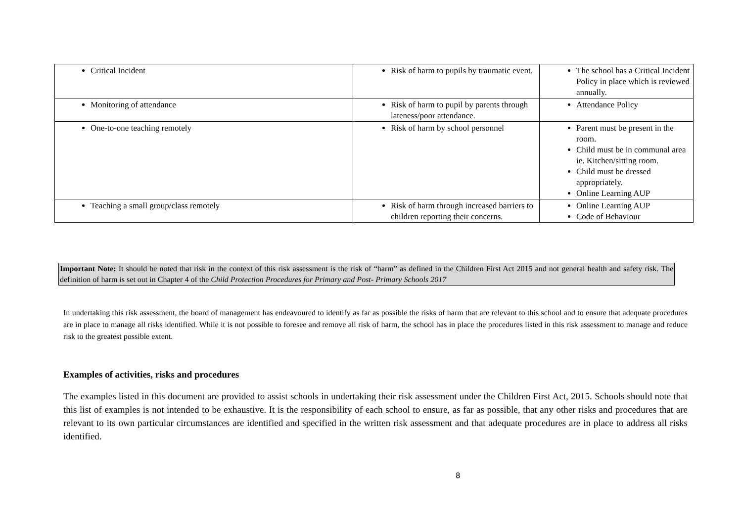| Critical Incident | Risk of harm to pupils by traumatic event. | The school has a Critical Incident Policy in place which is reviewed annually. |
| Monitoring of attendance | Risk of harm to pupil by parents through lateness/poor attendance. | Attendance Policy |
| One-to-one teaching remotely | Risk of harm by school personnel | Parent must be present in the room. Child must be in communal area ie. Kitchen/sitting room. Child must be dressed appropriately. Online Learning AUP |
| Teaching a small group/class remotely | Risk of harm through increased barriers to children reporting their concerns. | Online Learning AUP Code of Behaviour |
Important Note: It should be noted that risk in the context of this risk assessment is the risk of “harm” as defined in the Children First Act 2015 and not general health and safety risk. The definition of harm is set out in Chapter 4 of the Child Protection Procedures for Primary and Post- Primary Schools 2017
In undertaking this risk assessment, the board of management has endeavoured to identify as far as possible the risks of harm that are relevant to this school and to ensure that adequate procedures are in place to manage all risks identified. While it is not possible to foresee and remove all risk of harm, the school has in place the procedures listed in this risk assessment to manage and reduce risk to the greatest possible extent.
Examples of activities, risks and procedures
The examples listed in this document are provided to assist schools in undertaking their risk assessment under the Children First Act, 2015. Schools should note that this list of examples is not intended to be exhaustive. It is the responsibility of each school to ensure, as far as possible, that any other risks and procedures that are relevant to its own particular circumstances are identified and specified in the written risk assessment and that adequate procedures are in place to address all risks identified.
8